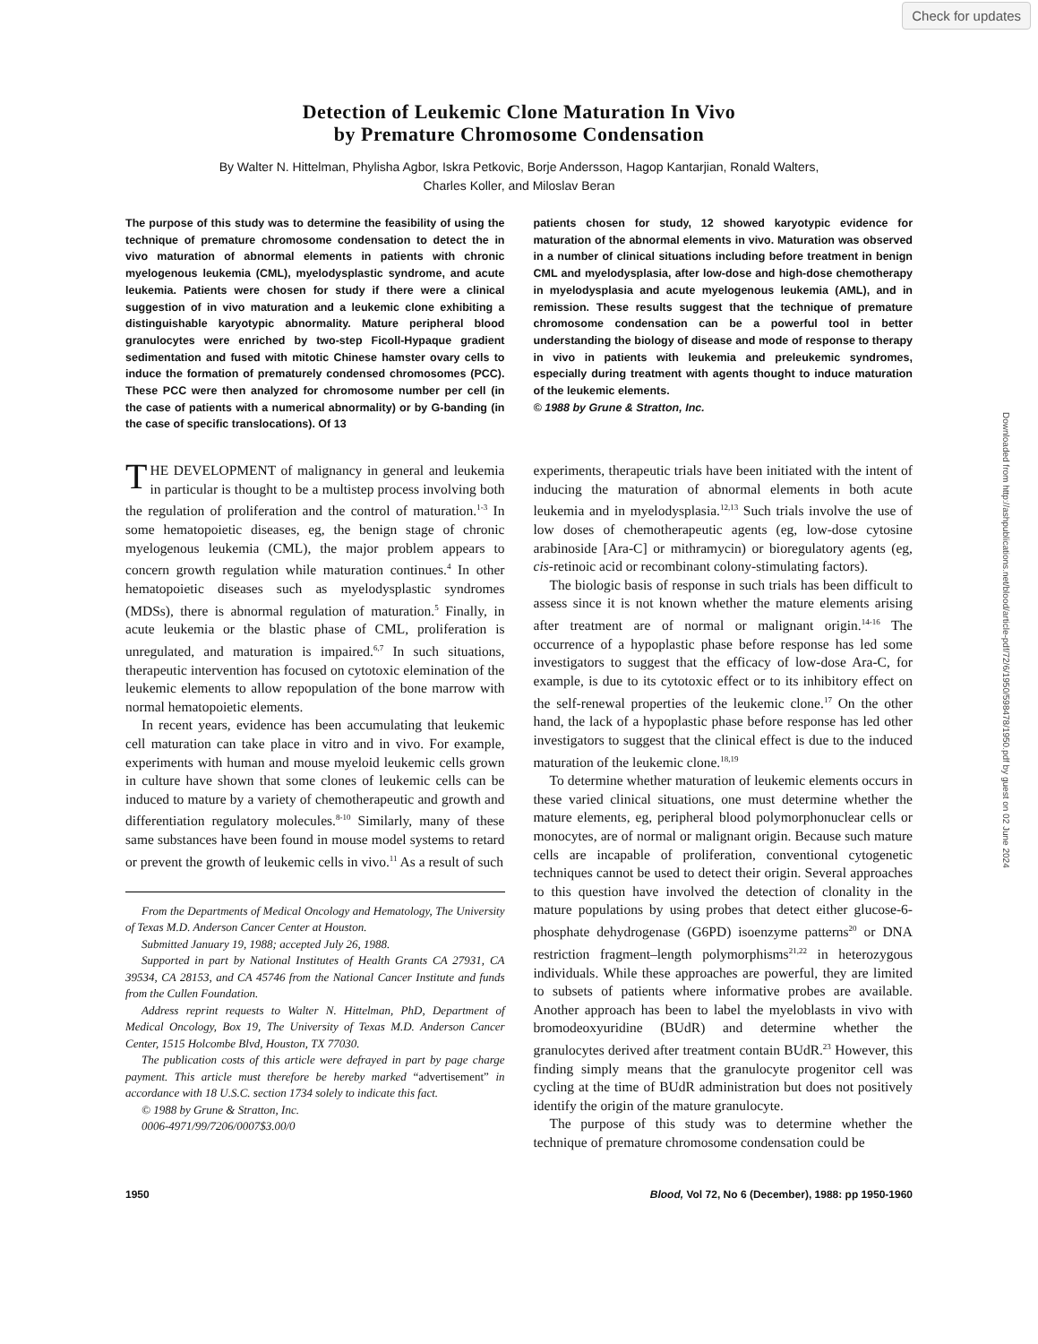Check for updates
Downloaded from http://ashpublications.net/blood/article-pdf/72/6/1950/598478/1950.pdf by guest on 02 June 2024
Detection of Leukemic Clone Maturation In Vivo
by Premature Chromosome Condensation
By Walter N. Hittelman, Phylisha Agbor, Iskra Petkovic, Borje Andersson, Hagop Kantarjian, Ronald Walters,
Charles Koller, and Miloslav Beran
The purpose of this study was to determine the feasibility of using the technique of premature chromosome condensation to detect the in vivo maturation of abnormal elements in patients with chronic myelogenous leukemia (CML), myelodysplastic syndrome, and acute leukemia. Patients were chosen for study if there were a clinical suggestion of in vivo maturation and a leukemic clone exhibiting a distinguishable karyotypic abnormality. Mature peripheral blood granulocytes were enriched by two-step Ficoll-Hypaque gradient sedimentation and fused with mitotic Chinese hamster ovary cells to induce the formation of prematurely condensed chromosomes (PCC). These PCC were then analyzed for chromosome number per cell (in the case of patients with a numerical abnormality) or by G-banding (in the case of specific translocations). Of 13
patients chosen for study, 12 showed karyotypic evidence for maturation of the abnormal elements in vivo. Maturation was observed in a number of clinical situations including before treatment in benign CML and myelodysplasia, after low-dose and high-dose chemotherapy in myelodysplasia and acute myelogenous leukemia (AML), and in remission. These results suggest that the technique of premature chromosome condensation can be a powerful tool in better understanding the biology of disease and mode of response to therapy in vivo in patients with leukemia and preleukemic syndromes, especially during treatment with agents thought to induce maturation of the leukemic elements.
© 1988 by Grune & Stratton, Inc.
THE DEVELOPMENT of malignancy in general and leukemia in particular is thought to be a multistep process involving both the regulation of proliferation and the control of maturation.<sup>1-3</sup> In some hematopoietic diseases, eg, the benign stage of chronic myelogenous leukemia (CML), the major problem appears to concern growth regulation while maturation continues.<sup>4</sup> In other hematopoietic diseases such as myelodysplastic syndromes (MDSs), there is abnormal regulation of maturation.<sup>5</sup> Finally, in acute leukemia or the blastic phase of CML, proliferation is unregulated, and maturation is impaired.<sup>6,7</sup> In such situations, therapeutic intervention has focused on cytotoxic elemination of the leukemic elements to allow repopulation of the bone marrow with normal hematopoietic elements.
In recent years, evidence has been accumulating that leukemic cell maturation can take place in vitro and in vivo. For example, experiments with human and mouse myeloid leukemic cells grown in culture have shown that some clones of leukemic cells can be induced to mature by a variety of chemotherapeutic and growth and differentiation regulatory molecules.<sup>8-10</sup> Similarly, many of these same substances have been found in mouse model systems to retard or prevent the growth of leukemic cells in vivo.<sup>11</sup> As a result of such
From the Departments of Medical Oncology and Hematology, The University of Texas M.D. Anderson Cancer Center at Houston.
Submitted January 19, 1988; accepted July 26, 1988.
Supported in part by National Institutes of Health Grants CA 27931, CA 39534, CA 28153, and CA 45746 from the National Cancer Institute and funds from the Cullen Foundation.
Address reprint requests to Walter N. Hittelman, PhD, Department of Medical Oncology, Box 19, The University of Texas M.D. Anderson Cancer Center, 1515 Holcombe Blvd, Houston, TX 77030.
The publication costs of this article were defrayed in part by page charge payment. This article must therefore be hereby marked “advertisement” in accordance with 18 U.S.C. section 1734 solely to indicate this fact.
© 1988 by Grune & Stratton, Inc.
0006-4971/99/7206/0007$3.00/0
experiments, therapeutic trials have been initiated with the intent of inducing the maturation of abnormal elements in both acute leukemia and in myelodysplasia.<sup>12,13</sup> Such trials involve the use of low doses of chemotherapeutic agents (eg, low-dose cytosine arabinoside [Ara-C] or mithramycin) or bioregulatory agents (eg, cis-retinoic acid or recombinant colony-stimulating factors).
The biologic basis of response in such trials has been difficult to assess since it is not known whether the mature elements arising after treatment are of normal or malignant origin.<sup>14-16</sup> The occurrence of a hypoplastic phase before response has led some investigators to suggest that the efficacy of low-dose Ara-C, for example, is due to its cytotoxic effect or to its inhibitory effect on the self-renewal properties of the leukemic clone.<sup>17</sup> On the other hand, the lack of a hypoplastic phase before response has led other investigators to suggest that the clinical effect is due to the induced maturation of the leukemic clone.<sup>18,19</sup>
To determine whether maturation of leukemic elements occurs in these varied clinical situations, one must determine whether the mature elements, eg, peripheral blood polymorphonuclear cells or monocytes, are of normal or malignant origin. Because such mature cells are incapable of proliferation, conventional cytogenetic techniques cannot be used to detect their origin. Several approaches to this question have involved the detection of clonality in the mature populations by using probes that detect either glucose-6-phosphate dehydrogenase (G6PD) isoenzyme patterns<sup>20</sup> or DNA restriction fragment–length polymorphisms<sup>21,22</sup> in heterozygous individuals. While these approaches are powerful, they are limited to subsets of patients where informative probes are available. Another approach has been to label the myeloblasts in vivo with bromodeoxyuridine (BUdR) and determine whether the granulocytes derived after treatment contain BUdR.<sup>23</sup> However, this finding simply means that the granulocyte progenitor cell was cycling at the time of BUdR administration but does not positively identify the origin of the mature granulocyte.
The purpose of this study was to determine whether the technique of premature chromosome condensation could be
1950 Blood, Vol 72, No 6 (December), 1988: pp 1950-1960